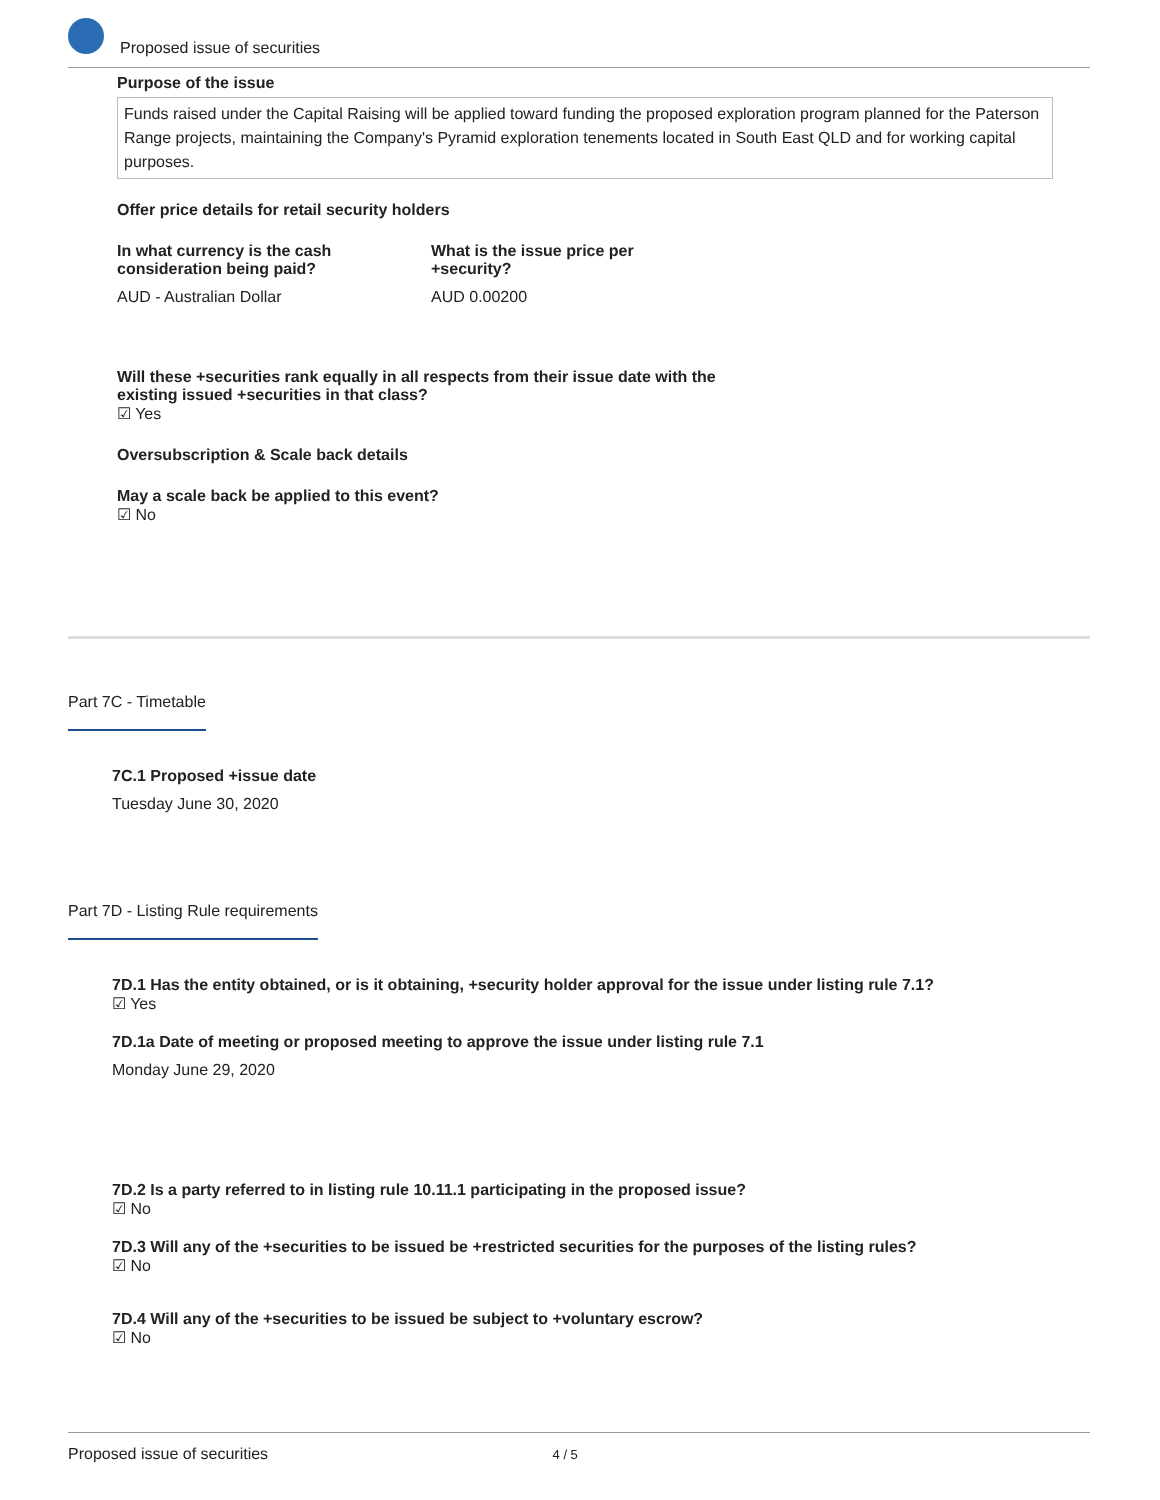Proposed issue of securities
Purpose of the issue
Funds raised under the Capital Raising will be applied toward funding the proposed exploration program planned for the Paterson Range projects, maintaining the Company's Pyramid exploration tenements located in South East QLD and for working capital purposes.
Offer price details for retail security holders
In what currency is the cash consideration being paid?
AUD - Australian Dollar
What is the issue price per +security?
AUD 0.00200
Will these +securities rank equally in all respects from their issue date with the existing issued +securities in that class?
☑ Yes
Oversubscription & Scale back details
May a scale back be applied to this event?
☑ No
Part 7C - Timetable
7C.1 Proposed +issue date
Tuesday June 30, 2020
Part 7D - Listing Rule requirements
7D.1 Has the entity obtained, or is it obtaining, +security holder approval for the issue under listing rule 7.1?
☑ Yes
7D.1a Date of meeting or proposed meeting to approve the issue under listing rule 7.1
Monday June 29, 2020
7D.2 Is a party referred to in listing rule 10.11.1 participating in the proposed issue?
☑ No
7D.3 Will any of the +securities to be issued be +restricted securities for the purposes of the listing rules?
☑ No
7D.4 Will any of the +securities to be issued be subject to +voluntary escrow?
☑ No
Proposed issue of securities 4 / 5